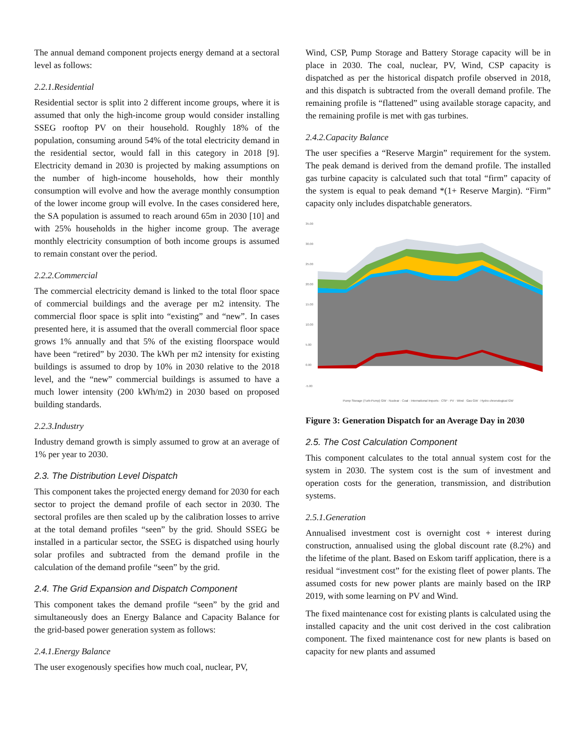The annual demand component projects energy demand at a sectoral level as follows:
2.2.1.Residential
Residential sector is split into 2 different income groups, where it is assumed that only the high-income group would consider installing SSEG rooftop PV on their household. Roughly 18% of the population, consuming around 54% of the total electricity demand in the residential sector, would fall in this category in 2018 [9]. Electricity demand in 2030 is projected by making assumptions on the number of high-income households, how their monthly consumption will evolve and how the average monthly consumption of the lower income group will evolve. In the cases considered here, the SA population is assumed to reach around 65m in 2030 [10] and with 25% households in the higher income group. The average monthly electricity consumption of both income groups is assumed to remain constant over the period.
2.2.2.Commercial
The commercial electricity demand is linked to the total floor space of commercial buildings and the average per m2 intensity. The commercial floor space is split into “existing” and “new”. In cases presented here, it is assumed that the overall commercial floor space grows 1% annually and that 5% of the existing floorspace would have been “retired” by 2030. The kWh per m2 intensity for existing buildings is assumed to drop by 10% in 2030 relative to the 2018 level, and the “new” commercial buildings is assumed to have a much lower intensity (200 kWh/m2) in 2030 based on proposed building standards.
2.2.3.Industry
Industry demand growth is simply assumed to grow at an average of 1% per year to 2030.
2.3. The Distribution Level Dispatch
This component takes the projected energy demand for 2030 for each sector to project the demand profile of each sector in 2030. The sectoral profiles are then scaled up by the calibration losses to arrive at the total demand profiles “seen” by the grid. Should SSEG be installed in a particular sector, the SSEG is dispatched using hourly solar profiles and subtracted from the demand profile in the calculation of the demand profile “seen” by the grid.
2.4. The Grid Expansion and Dispatch Component
This component takes the demand profile “seen” by the grid and simultaneously does an Energy Balance and Capacity Balance for the grid-based power generation system as follows:
2.4.1.Energy Balance
The user exogenously specifies how much coal, nuclear, PV,
Wind, CSP, Pump Storage and Battery Storage capacity will be in place in 2030. The coal, nuclear, PV, Wind, CSP capacity is dispatched as per the historical dispatch profile observed in 2018, and this dispatch is subtracted from the overall demand profile. The remaining profile is “flattened” using available storage capacity, and the remaining profile is met with gas turbines.
2.4.2.Capacity Balance
The user specifies a “Reserve Margin” requirement for the system. The peak demand is derived from the demand profile. The installed gas turbine capacity is calculated such that total “firm” capacity of the system is equal to peak demand *(1+ Reserve Margin). “Firm” capacity only includes dispatchable generators.
35.00
30.00
25.00
20.00
15.00
10.00
5.00
0.00
-5.00
Pump Storage (Turb-Pump) GW · Nuclear · Coal · International Imports · CSP · PV · Wind · Gas GW · Hydro chronological GW
Figure 3: Generation Dispatch for an Average Day in 2030
2.5. The Cost Calculation Component
This component calculates to the total annual system cost for the system in 2030. The system cost is the sum of investment and operation costs for the generation, transmission, and distribution systems.
2.5.1.Generation
Annualised investment cost is overnight cost + interest during construction, annualised using the global discount rate (8.2%) and the lifetime of the plant. Based on Eskom tariff application, there is a residual “investment cost” for the existing fleet of power plants. The assumed costs for new power plants are mainly based on the IRP 2019, with some learning on PV and Wind.
The fixed maintenance cost for existing plants is calculated using the installed capacity and the unit cost derived in the cost calibration component. The fixed maintenance cost for new plants is based on capacity for new plants and assumed